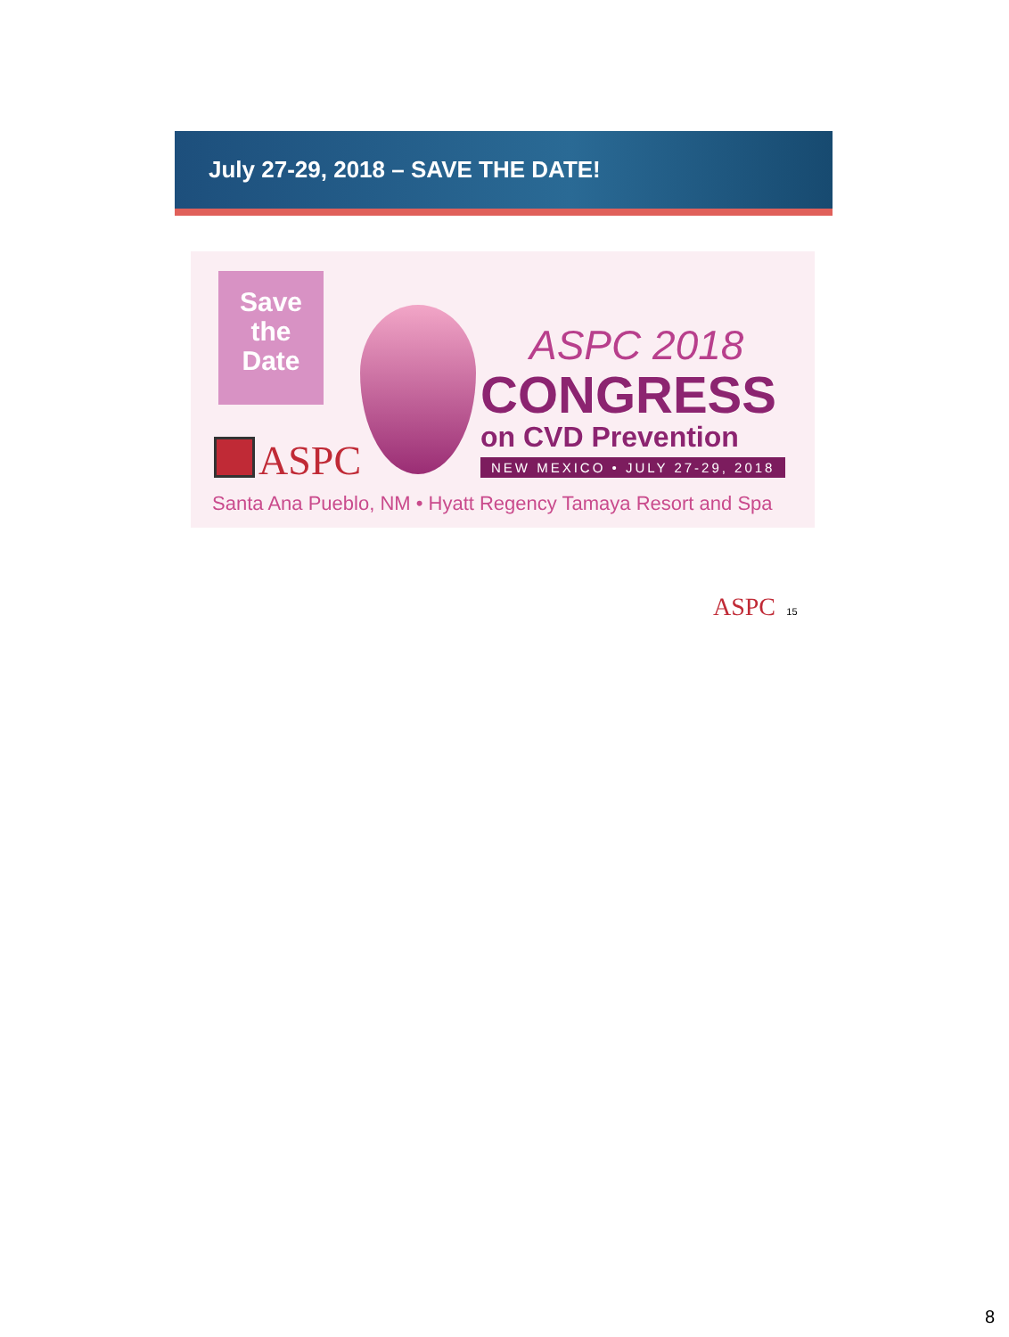July 27-29, 2018 – SAVE THE DATE!
Save
the
Date
ASPC
ASPC 2018
CONGRESS
on CVD Prevention
NEW MEXICO • JULY 27-29, 2018
Santa Ana Pueblo, NM • Hyatt Regency Tamaya Resort and Spa
ASPC 15
8